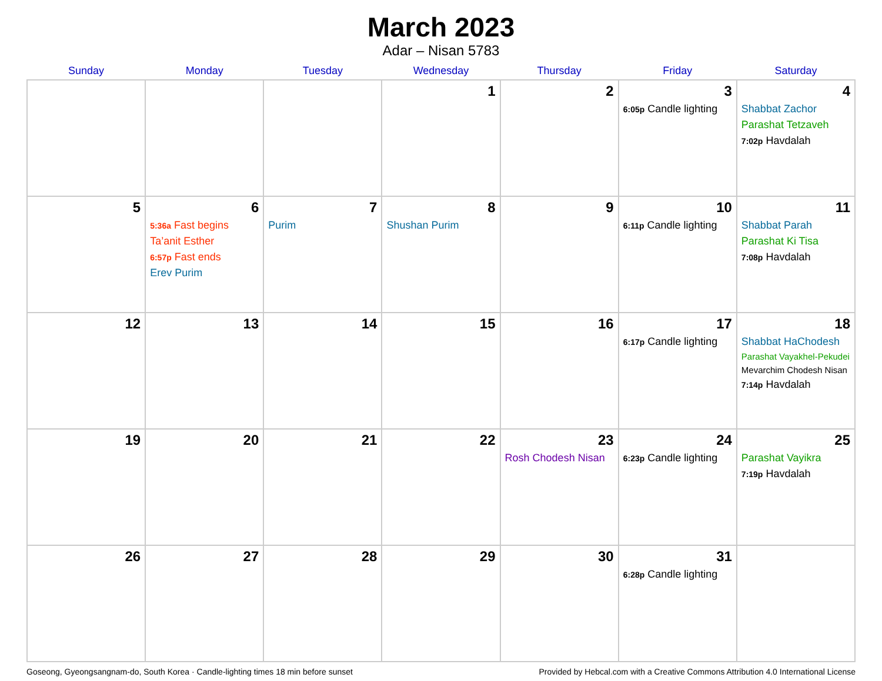March 2023
Adar – Nisan 5783
| Sunday | Monday | Tuesday | Wednesday | Thursday | Friday | Saturday |
| --- | --- | --- | --- | --- | --- | --- |
| | | | 1 | 2 | 3 6:05p Candle lighting | 4 Shabbat Zachor Parashat Tetzaveh 7:02p Havdalah |
| 5 | 6 5:36a Fast begins Ta’anit Esther 6:57p Fast ends Erev Purim | 7 Purim | 8 Shushan Purim | 9 | 10 6:11p Candle lighting | 11 Shabbat Parah Parashat Ki Tisa 7:08p Havdalah |
| 12 | 13 | 14 | 15 | 16 | 17 6:17p Candle lighting | 18 Shabbat HaChodesh Parashat Vayakhel-Pekudei Mevarchim Chodesh Nisan 7:14p Havdalah |
| 19 | 20 | 21 | 22 | 23 Rosh Chodesh Nisan | 24 6:23p Candle lighting | 25 Parashat Vayikra 7:19p Havdalah |
| 26 | 27 | 28 | 29 | 30 | 31 6:28p Candle lighting | |
Goseong, Gyeongsangnam-do, South Korea · Candle-lighting times 18 min before sunset Provided by Hebcal.com with a Creative Commons Attribution 4.0 International License